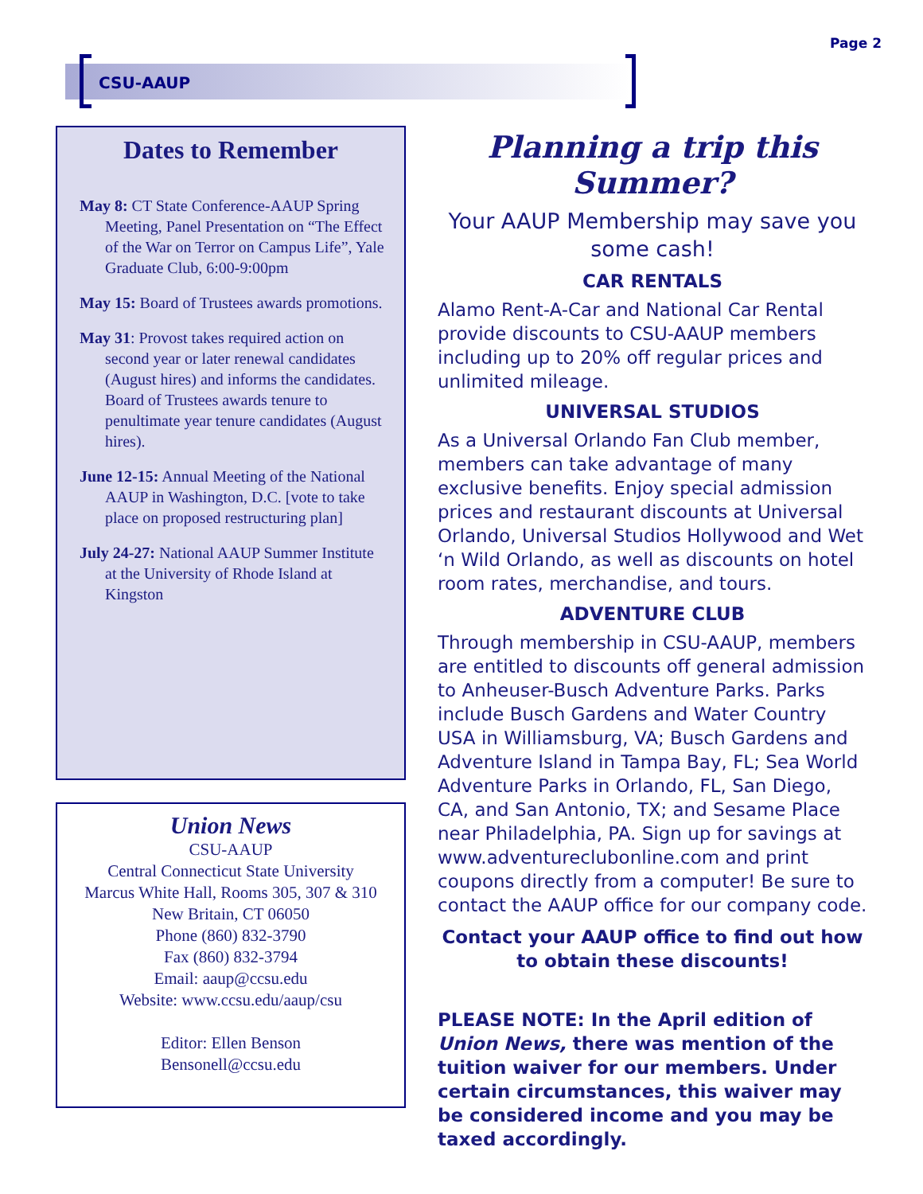Page 2
CSU-AAUP
Dates to Remember
May 8: CT State Conference-AAUP Spring Meeting, Panel Presentation on “The Effect of the War on Terror on Campus Life”, Yale Graduate Club, 6:00-9:00pm
May 15: Board of Trustees awards promotions.
May 31: Provost takes required action on second year or later renewal candidates (August hires) and informs the candidates. Board of Trustees awards tenure to penultimate year tenure candidates (August hires).
June 12-15: Annual Meeting of the National AAUP in Washington, D.C. [vote to take place on proposed restructuring plan]
July 24-27: National AAUP Summer Institute at the University of Rhode Island at Kingston
Union News
CSU-AAUP
Central Connecticut State University
Marcus White Hall, Rooms 305, 307 & 310
New Britain, CT 06050
Phone (860) 832-3790
Fax (860) 832-3794
Email: aaup@ccsu.edu
Website: www.ccsu.edu/aaup/csu
Editor: Ellen Benson
Bensonell@ccsu.edu
Planning a trip this Summer?
Your AAUP Membership may save you some cash!
CAR RENTALS
Alamo Rent-A-Car and National Car Rental provide discounts to CSU-AAUP members including up to 20% off regular prices and unlimited mileage.
UNIVERSAL STUDIOS
As a Universal Orlando Fan Club member, members can take advantage of many exclusive benefits. Enjoy special admission prices and restaurant discounts at Universal Orlando, Universal Studios Hollywood and Wet ‘n Wild Orlando, as well as discounts on hotel room rates, merchandise, and tours.
ADVENTURE CLUB
Through membership in CSU-AAUP, members are entitled to discounts off general admission to Anheuser-Busch Adventure Parks. Parks include Busch Gardens and Water Country USA in Williamsburg, VA; Busch Gardens and Adventure Island in Tampa Bay, FL; Sea World Adventure Parks in Orlando, FL, San Diego, CA, and San Antonio, TX; and Sesame Place near Philadelphia, PA. Sign up for savings at www.adventureclubonline.com and print coupons directly from a computer! Be sure to contact the AAUP office for our company code.
Contact your AAUP office to find out how to obtain these discounts!
PLEASE NOTE: In the April edition of Union News, there was mention of the tuition waiver for our members. Under certain circumstances, this waiver may be considered income and you may be taxed accordingly.